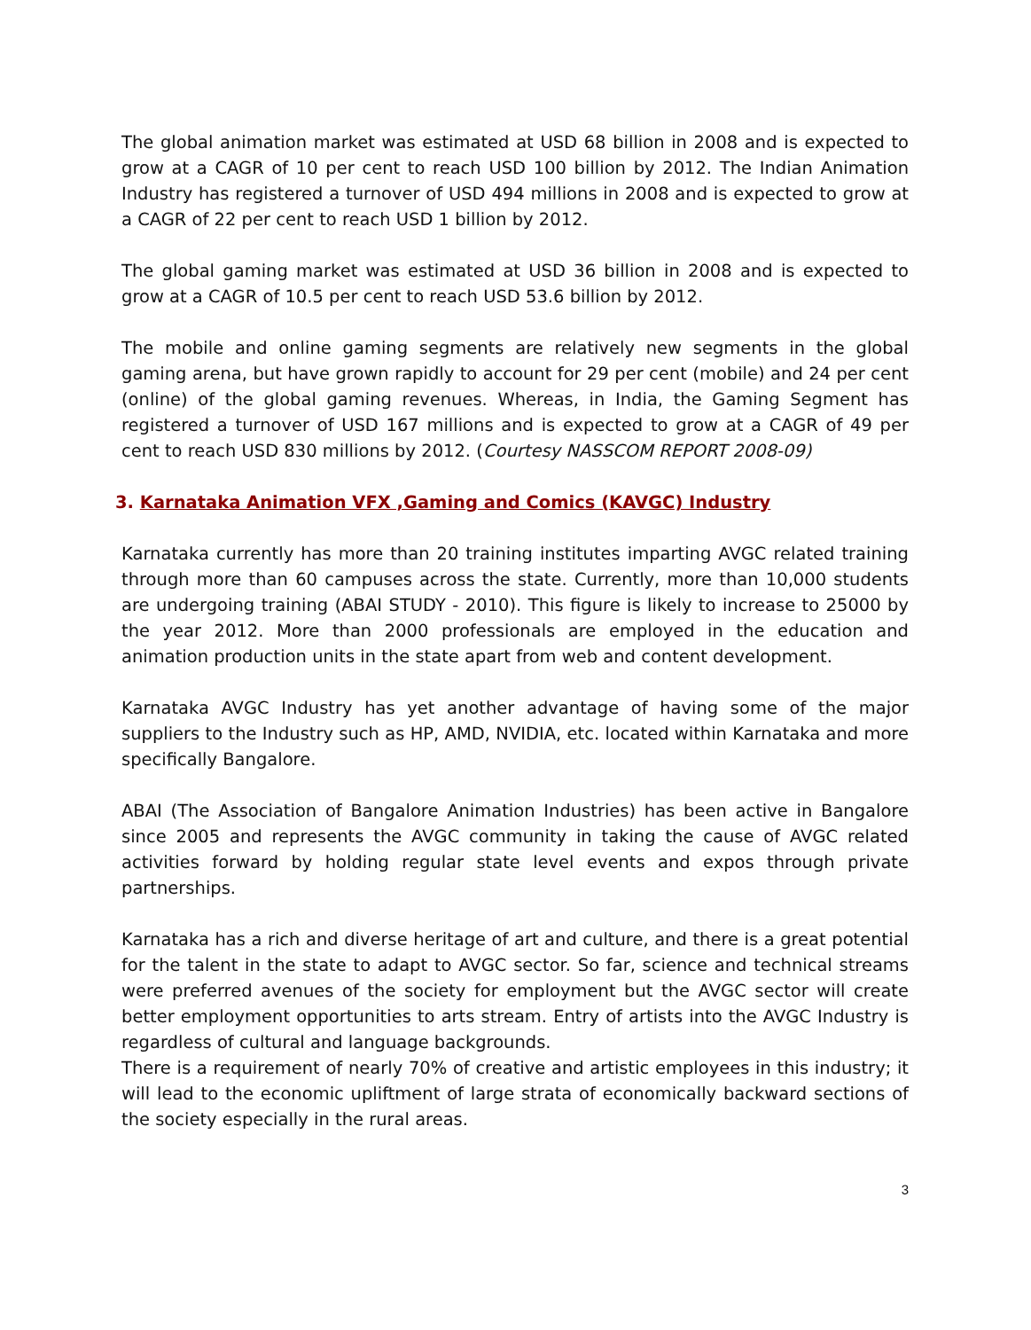The global animation market was estimated at USD 68 billion in 2008 and is expected to grow at a CAGR of 10 per cent to reach USD 100 billion by 2012. The Indian Animation Industry has registered a turnover of USD 494 millions in 2008 and is expected to grow at a CAGR of 22 per cent to reach USD 1 billion by 2012.
The global gaming market was estimated at USD 36 billion in 2008 and is expected to grow at a CAGR of 10.5 per cent to reach USD 53.6 billion by 2012.
The mobile and online gaming segments are relatively new segments in the global gaming arena, but have grown rapidly to account for 29 per cent (mobile) and 24 per cent (online) of the global gaming revenues. Whereas, in India, the Gaming Segment has registered a turnover of USD 167 millions and is expected to grow at a CAGR of 49 per cent to reach USD 830 millions by 2012. (Courtesy NASSCOM REPORT 2008-09)
3. Karnataka Animation VFX ,Gaming and Comics (KAVGC) Industry
Karnataka currently has more than 20 training institutes imparting AVGC related training through more than 60 campuses across the state. Currently, more than 10,000 students are undergoing training (ABAI STUDY - 2010). This figure is likely to increase to 25000 by the year 2012. More than 2000 professionals are employed in the education and animation production units in the state apart from web and content development.
Karnataka AVGC Industry has yet another advantage of having some of the major suppliers to the Industry such as HP, AMD, NVIDIA, etc. located within Karnataka and more specifically Bangalore.
ABAI (The Association of Bangalore Animation Industries) has been active in Bangalore since 2005 and represents the AVGC community in taking the cause of AVGC related activities forward by holding regular state level events and expos through private partnerships.
Karnataka has a rich and diverse heritage of art and culture, and there is a great potential for the talent in the state to adapt to AVGC sector. So far, science and technical streams were preferred avenues of the society for employment but the AVGC sector will create better employment opportunities to arts stream. Entry of artists into the AVGC Industry is regardless of cultural and language backgrounds.
There is a requirement of nearly 70% of creative and artistic employees in this industry; it will lead to the economic upliftment of large strata of economically backward sections of the society especially in the rural areas.
3